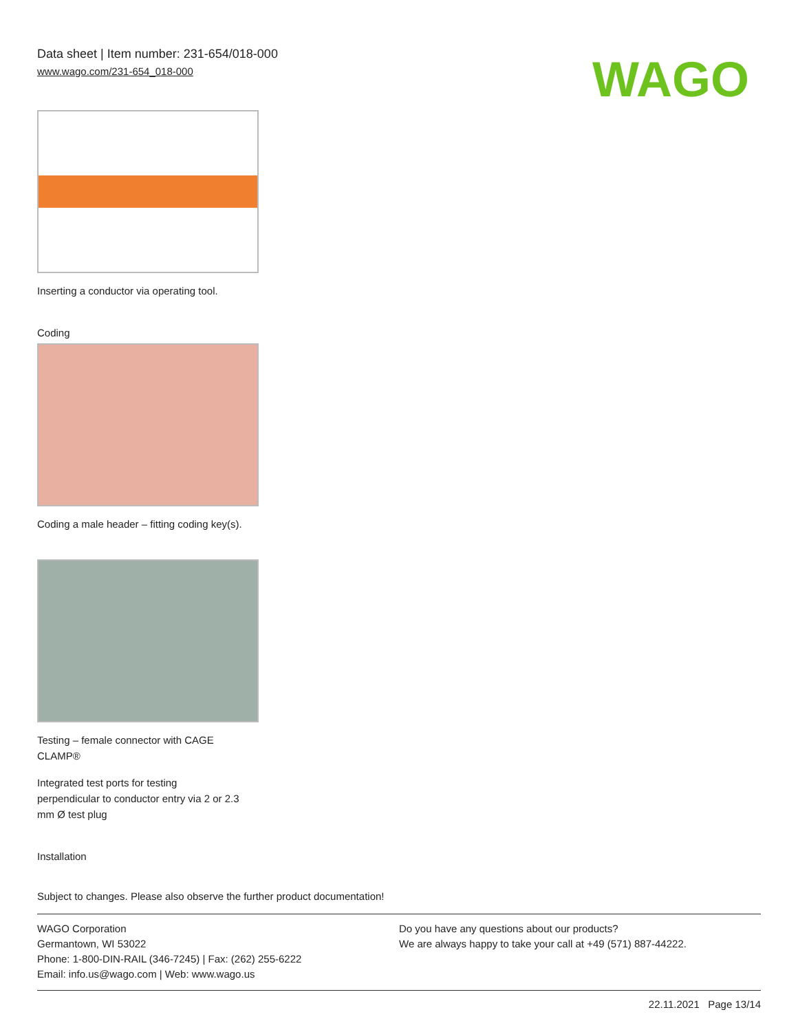Data sheet | Item number: 231-654/018-000
www.wago.com/231-654_018-000
WAGO
Inserting a conductor via operating tool.
Coding
Coding a male header – fitting coding key(s).
Testing – female connector with CAGE
CLAMP®
Integrated test ports for testing
perpendicular to conductor entry via 2 or 2.3
mm Ø test plug
Installation
Subject to changes. Please also observe the further product documentation!
WAGO Corporation
Germantown, WI 53022
Phone: 1-800-DIN-RAIL (346-7245) | Fax: (262) 255-6222
Email: info.us@wago.com | Web: www.wago.us
Do you have any questions about our products?
We are always happy to take your call at +49 (571) 887-44222.
22.11.2021 Page 13/14